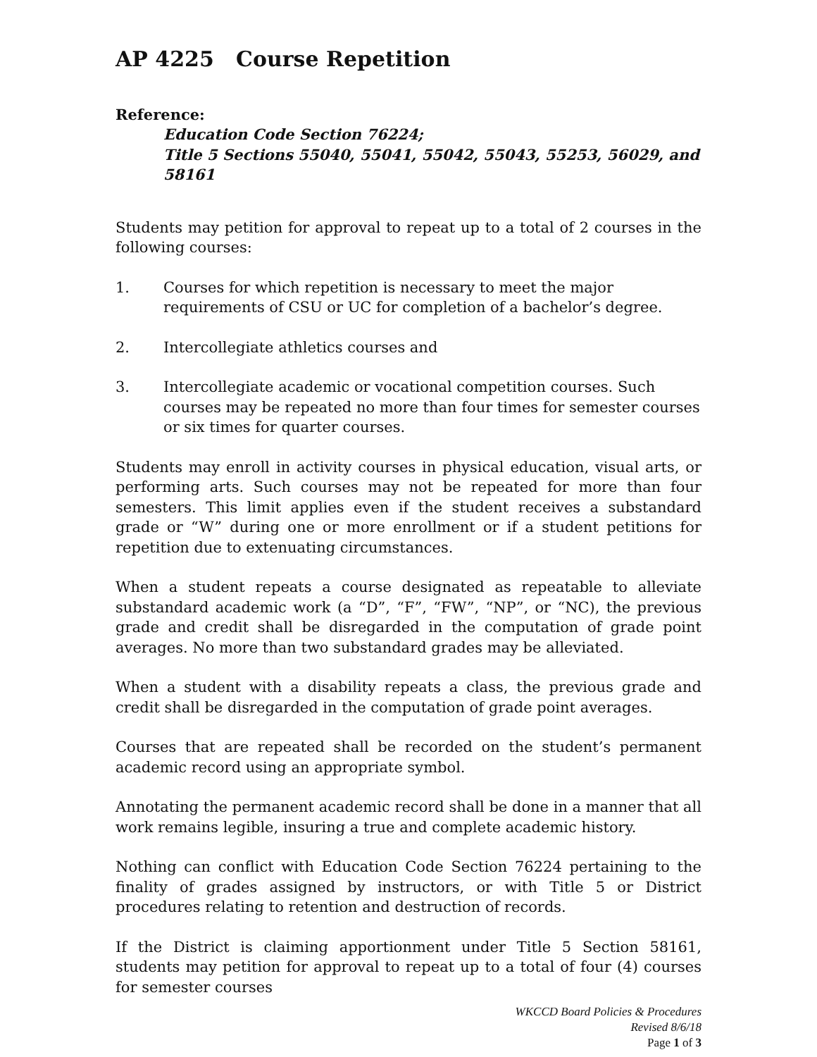AP 4225 Course Repetition
Reference:
Education Code Section 76224;
Title 5 Sections 55040, 55041, 55042, 55043, 55253, 56029, and 58161
Students may petition for approval to repeat up to a total of 2 courses in the following courses:
1. Courses for which repetition is necessary to meet the major requirements of CSU or UC for completion of a bachelor’s degree.
2. Intercollegiate athletics courses and
3. Intercollegiate academic or vocational competition courses. Such courses may be repeated no more than four times for semester courses or six times for quarter courses.
Students may enroll in activity courses in physical education, visual arts, or performing arts. Such courses may not be repeated for more than four semesters. This limit applies even if the student receives a substandard grade or “W” during one or more enrollment or if a student petitions for repetition due to extenuating circumstances.
When a student repeats a course designated as repeatable to alleviate substandard academic work (a “D”, “F”, “FW”, “NP”, or “NC), the previous grade and credit shall be disregarded in the computation of grade point averages. No more than two substandard grades may be alleviated.
When a student with a disability repeats a class, the previous grade and credit shall be disregarded in the computation of grade point averages.
Courses that are repeated shall be recorded on the student’s permanent academic record using an appropriate symbol.
Annotating the permanent academic record shall be done in a manner that all work remains legible, insuring a true and complete academic history.
Nothing can conflict with Education Code Section 76224 pertaining to the finality of grades assigned by instructors, or with Title 5 or District procedures relating to retention and destruction of records.
If the District is claiming apportionment under Title 5 Section 58161, students may petition for approval to repeat up to a total of four (4) courses for semester courses
WKCCD Board Policies & Procedures
Revised 8/6/18
Page 1 of 3